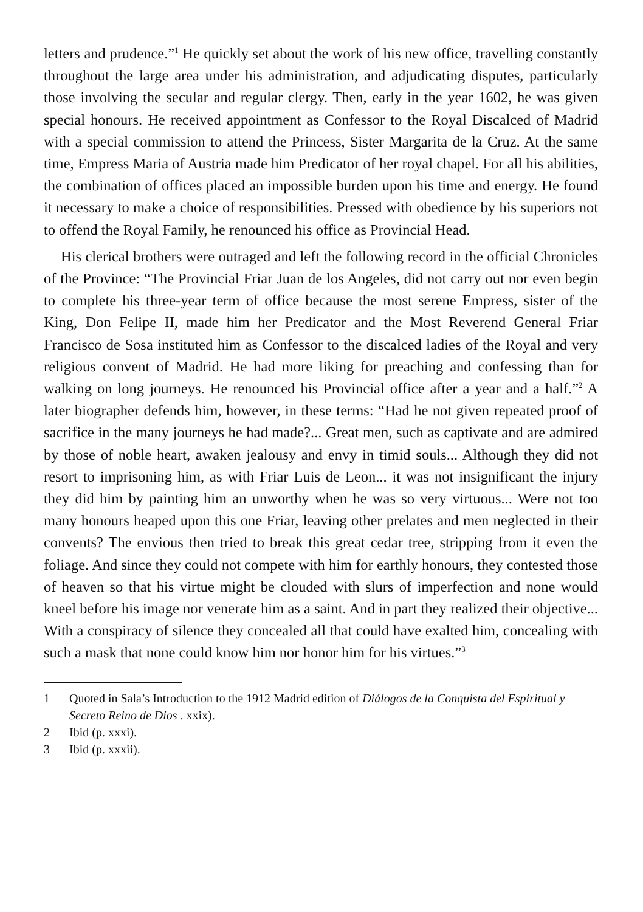letters and prudence.”<sup>1</sup> He quickly set about the work of his new office, travelling constantly throughout the large area under his administration, and adjudicating disputes, particularly those involving the secular and regular clergy. Then, early in the year 1602, he was given special honours. He received appointment as Confessor to the Royal Discalced of Madrid with a special commission to attend the Princess, Sister Margarita de la Cruz. At the same time, Empress Maria of Austria made him Predicator of her royal chapel. For all his abilities, the combination of offices placed an impossible burden upon his time and energy. He found it necessary to make a choice of responsibilities. Pressed with obedience by his superiors not to offend the Royal Family, he renounced his office as Provincial Head.
His clerical brothers were outraged and left the following record in the official Chronicles of the Province: “The Provincial Friar Juan de los Angeles, did not carry out nor even begin to complete his three-year term of office because the most serene Empress, sister of the King, Don Felipe II, made him her Predicator and the Most Reverend General Friar Francisco de Sosa instituted him as Confessor to the discalced ladies of the Royal and very religious convent of Madrid. He had more liking for preaching and confessing than for walking on long journeys. He renounced his Provincial office after a year and a half.”<sup>2</sup> A later biographer defends him, however, in these terms: “Had he not given repeated proof of sacrifice in the many journeys he had made?... Great men, such as captivate and are admired by those of noble heart, awaken jealousy and envy in timid souls... Although they did not resort to imprisoning him, as with Friar Luis de Leon... it was not insignificant the injury they did him by painting him an unworthy when he was so very virtuous... Were not too many honours heaped upon this one Friar, leaving other prelates and men neglected in their convents? The envious then tried to break this great cedar tree, stripping from it even the foliage. And since they could not compete with him for earthly honours, they contested those of heaven so that his virtue might be clouded with slurs of imperfection and none would kneel before his image nor venerate him as a saint. And in part they realized their objective... With a conspiracy of silence they concealed all that could have exalted him, concealing with such a mask that none could know him nor honor him for his virtues.”<sup>3</sup>
1 Quoted in Sala’s Introduction to the 1912 Madrid edition of Diálogos de la Conquista del Espiritual y Secreto Reino de Dios . xxix).
2 Ibid (p. xxxi).
3 Ibid (p. xxxii).